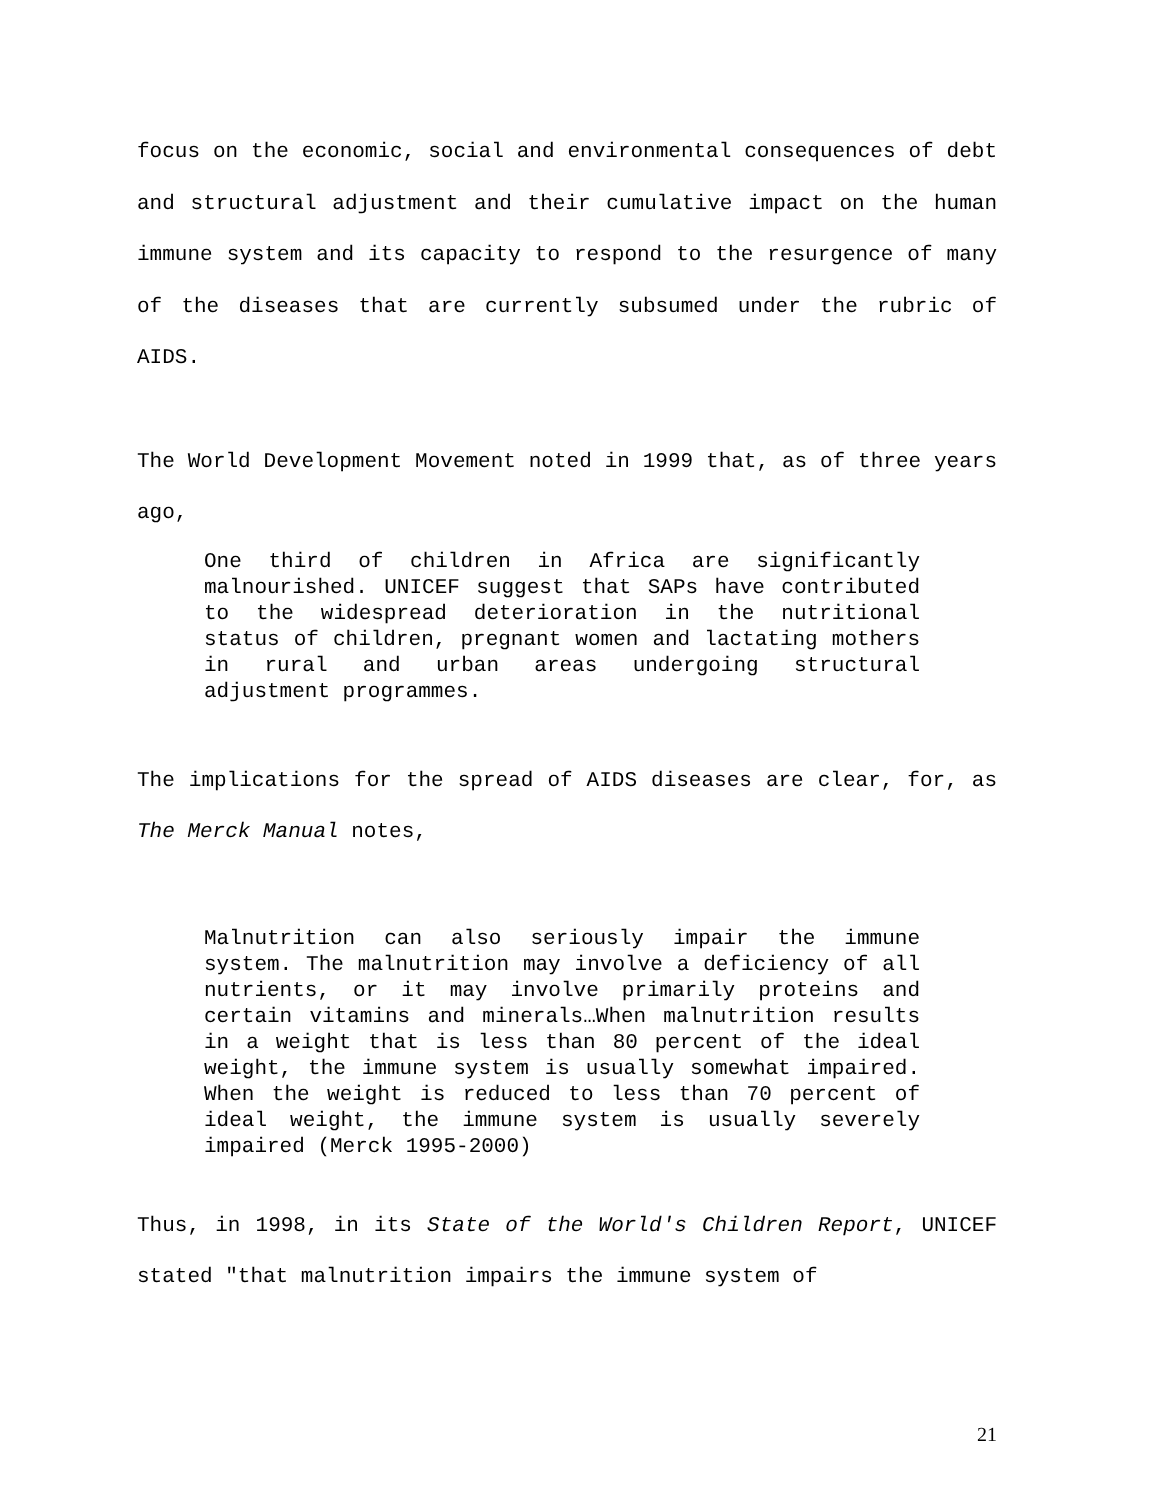focus on the economic, social and environmental consequences of debt and structural adjustment and their cumulative impact on the human immune system and its capacity to respond to the resurgence of many of the diseases that are currently subsumed under the rubric of AIDS.
The World Development Movement noted in 1999 that, as of three years ago,
One third of children in Africa are significantly malnourished. UNICEF suggest that SAPs have contributed to the widespread deterioration in the nutritional status of children, pregnant women and lactating mothers in rural and urban areas undergoing structural adjustment programmes.
The implications for the spread of AIDS diseases are clear, for, as The Merck Manual notes,
Malnutrition can also seriously impair the immune system. The malnutrition may involve a deficiency of all nutrients, or it may involve primarily proteins and certain vitamins and minerals…When malnutrition results in a weight that is less than 80 percent of the ideal weight, the immune system is usually somewhat impaired. When the weight is reduced to less than 70 percent of ideal weight, the immune system is usually severely impaired (Merck 1995-2000)
Thus, in 1998, in its State of the World's Children Report, UNICEF stated "that malnutrition impairs the immune system of
21